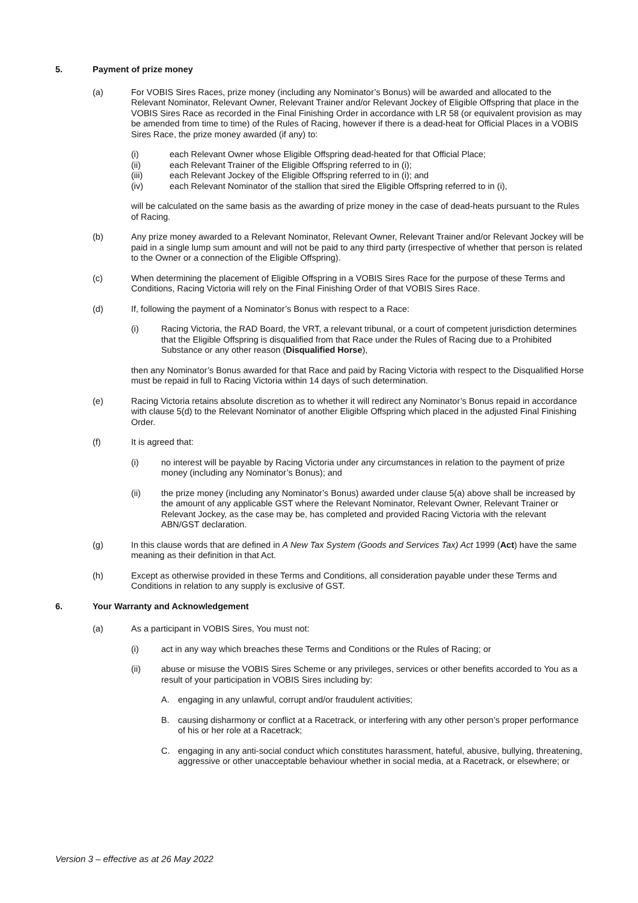5. Payment of prize money
(a) For VOBIS Sires Races, prize money (including any Nominator’s Bonus) will be awarded and allocated to the Relevant Nominator, Relevant Owner, Relevant Trainer and/or Relevant Jockey of Eligible Offspring that place in the VOBIS Sires Race as recorded in the Final Finishing Order in accordance with LR 58 (or equivalent provision as may be amended from time to time) of the Rules of Racing, however if there is a dead-heat for Official Places in a VOBIS Sires Race, the prize money awarded (if any) to:
(i) each Relevant Owner whose Eligible Offspring dead-heated for that Official Place;
(ii) each Relevant Trainer of the Eligible Offspring referred to in (i);
(iii) each Relevant Jockey of the Eligible Offspring referred to in (i); and
(iv) each Relevant Nominator of the stallion that sired the Eligible Offspring referred to in (i),
will be calculated on the same basis as the awarding of prize money in the case of dead-heats pursuant to the Rules of Racing.
(b) Any prize money awarded to a Relevant Nominator, Relevant Owner, Relevant Trainer and/or Relevant Jockey will be paid in a single lump sum amount and will not be paid to any third party (irrespective of whether that person is related to the Owner or a connection of the Eligible Offspring).
(c) When determining the placement of Eligible Offspring in a VOBIS Sires Race for the purpose of these Terms and Conditions, Racing Victoria will rely on the Final Finishing Order of that VOBIS Sires Race.
(d) If, following the payment of a Nominator’s Bonus with respect to a Race:
(i) Racing Victoria, the RAD Board, the VRT, a relevant tribunal, or a court of competent jurisdiction determines that the Eligible Offspring is disqualified from that Race under the Rules of Racing due to a Prohibited Substance or any other reason (Disqualified Horse),
then any Nominator’s Bonus awarded for that Race and paid by Racing Victoria with respect to the Disqualified Horse must be repaid in full to Racing Victoria within 14 days of such determination.
(e) Racing Victoria retains absolute discretion as to whether it will redirect any Nominator’s Bonus repaid in accordance with clause 5(d) to the Relevant Nominator of another Eligible Offspring which placed in the adjusted Final Finishing Order.
(f) It is agreed that:
(i) no interest will be payable by Racing Victoria under any circumstances in relation to the payment of prize money (including any Nominator’s Bonus); and
(ii) the prize money (including any Nominator’s Bonus) awarded under clause 5(a) above shall be increased by the amount of any applicable GST where the Relevant Nominator, Relevant Owner, Relevant Trainer or Relevant Jockey, as the case may be, has completed and provided Racing Victoria with the relevant ABN/GST declaration.
(g) In this clause words that are defined in A New Tax System (Goods and Services Tax) Act 1999 (Act) have the same meaning as their definition in that Act.
(h) Except as otherwise provided in these Terms and Conditions, all consideration payable under these Terms and Conditions in relation to any supply is exclusive of GST.
6. Your Warranty and Acknowledgement
(a) As a participant in VOBIS Sires, You must not:
(i) act in any way which breaches these Terms and Conditions or the Rules of Racing; or
(ii) abuse or misuse the VOBIS Sires Scheme or any privileges, services or other benefits accorded to You as a result of your participation in VOBIS Sires including by:
A. engaging in any unlawful, corrupt and/or fraudulent activities;
B. causing disharmony or conflict at a Racetrack, or interfering with any other person’s proper performance of his or her role at a Racetrack;
C. engaging in any anti-social conduct which constitutes harassment, hateful, abusive, bullying, threatening, aggressive or other unacceptable behaviour whether in social media, at a Racetrack, or elsewhere; or
Version 3 – effective as at 26 May 2022